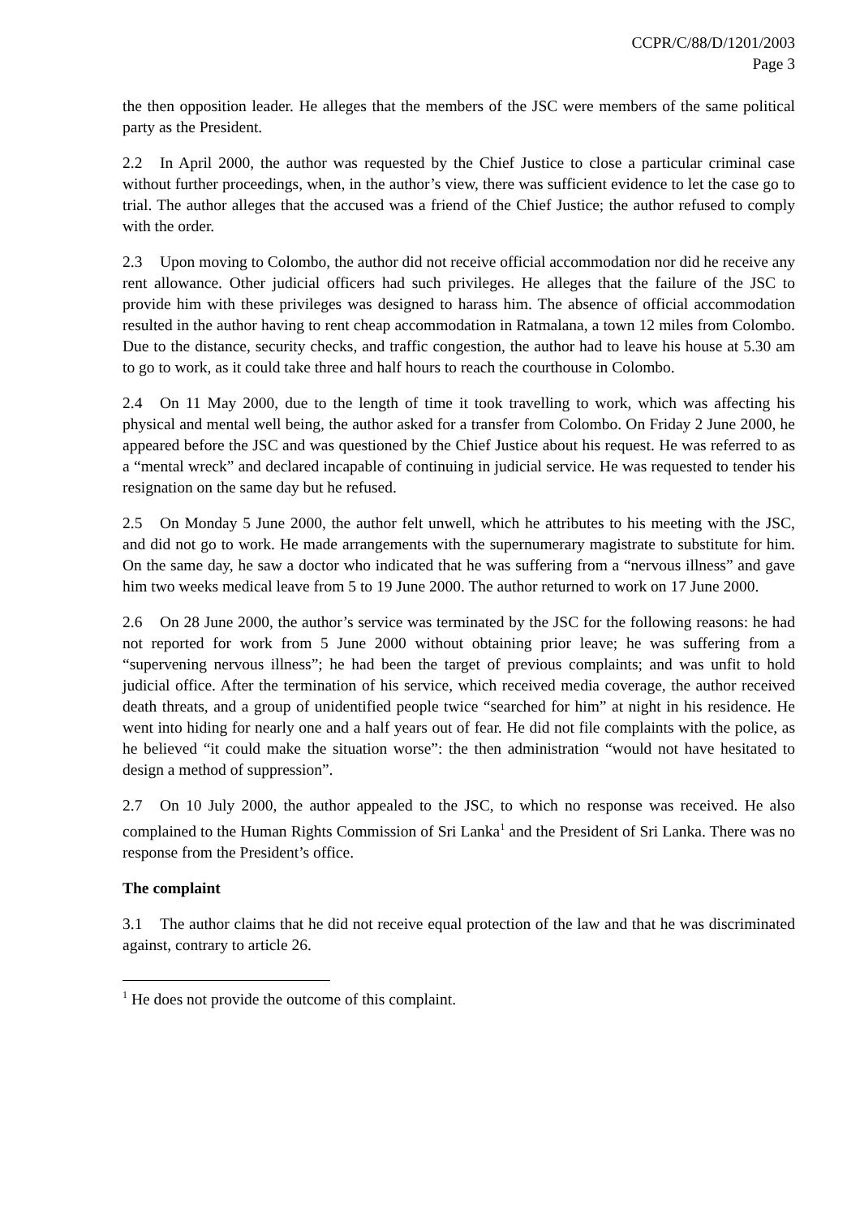CCPR/C/88/D/1201/2003
Page 3
the then opposition leader. He alleges that the members of the JSC were members of the same political party as the President.
2.2 In April 2000, the author was requested by the Chief Justice to close a particular criminal case without further proceedings, when, in the author’s view, there was sufficient evidence to let the case go to trial. The author alleges that the accused was a friend of the Chief Justice; the author refused to comply with the order.
2.3 Upon moving to Colombo, the author did not receive official accommodation nor did he receive any rent allowance. Other judicial officers had such privileges. He alleges that the failure of the JSC to provide him with these privileges was designed to harass him. The absence of official accommodation resulted in the author having to rent cheap accommodation in Ratmalana, a town 12 miles from Colombo. Due to the distance, security checks, and traffic congestion, the author had to leave his house at 5.30 am to go to work, as it could take three and half hours to reach the courthouse in Colombo.
2.4 On 11 May 2000, due to the length of time it took travelling to work, which was affecting his physical and mental well being, the author asked for a transfer from Colombo. On Friday 2 June 2000, he appeared before the JSC and was questioned by the Chief Justice about his request. He was referred to as a “mental wreck” and declared incapable of continuing in judicial service. He was requested to tender his resignation on the same day but he refused.
2.5 On Monday 5 June 2000, the author felt unwell, which he attributes to his meeting with the JSC, and did not go to work. He made arrangements with the supernumerary magistrate to substitute for him. On the same day, he saw a doctor who indicated that he was suffering from a “nervous illness” and gave him two weeks medical leave from 5 to 19 June 2000. The author returned to work on 17 June 2000.
2.6 On 28 June 2000, the author’s service was terminated by the JSC for the following reasons: he had not reported for work from 5 June 2000 without obtaining prior leave; he was suffering from a “supervening nervous illness”; he had been the target of previous complaints; and was unfit to hold judicial office. After the termination of his service, which received media coverage, the author received death threats, and a group of unidentified people twice “searched for him” at night in his residence. He went into hiding for nearly one and a half years out of fear. He did not file complaints with the police, as he believed “it could make the situation worse”: the then administration “would not have hesitated to design a method of suppression”.
2.7 On 10 July 2000, the author appealed to the JSC, to which no response was received. He also complained to the Human Rights Commission of Sri Lanka<sup>1</sup> and the President of Sri Lanka. There was no response from the President’s office.
The complaint
3.1 The author claims that he did not receive equal protection of the law and that he was discriminated against, contrary to article 26.
<sup>1</sup> He does not provide the outcome of this complaint.